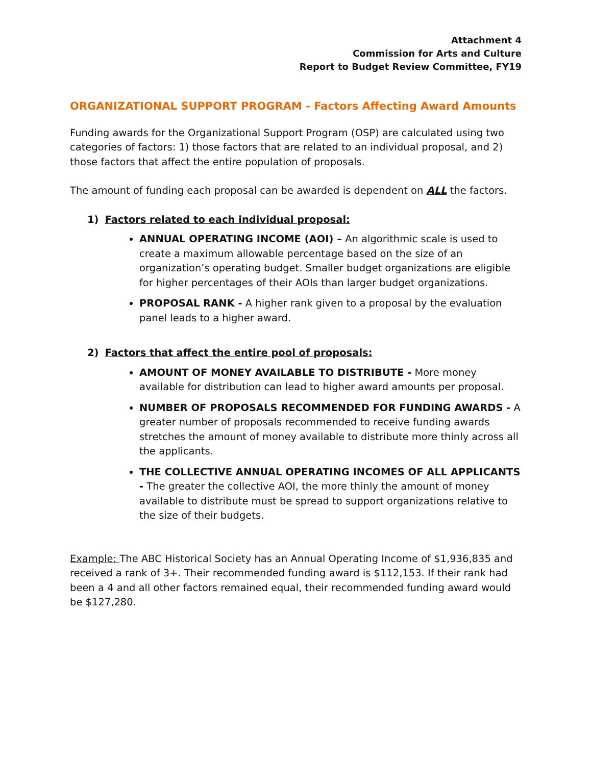Attachment 4
Commission for Arts and Culture
Report to Budget Review Committee, FY19
ORGANIZATIONAL SUPPORT PROGRAM - Factors Affecting Award Amounts
Funding awards for the Organizational Support Program (OSP) are calculated using two categories of factors: 1) those factors that are related to an individual proposal, and 2) those factors that affect the entire population of proposals.
The amount of funding each proposal can be awarded is dependent on ALL the factors.
1) Factors related to each individual proposal:
ANNUAL OPERATING INCOME (AOI) – An algorithmic scale is used to create a maximum allowable percentage based on the size of an organization’s operating budget. Smaller budget organizations are eligible for higher percentages of their AOIs than larger budget organizations.
PROPOSAL RANK - A higher rank given to a proposal by the evaluation panel leads to a higher award.
2) Factors that affect the entire pool of proposals:
AMOUNT OF MONEY AVAILABLE TO DISTRIBUTE - More money available for distribution can lead to higher award amounts per proposal.
NUMBER OF PROPOSALS RECOMMENDED FOR FUNDING AWARDS - A greater number of proposals recommended to receive funding awards stretches the amount of money available to distribute more thinly across all the applicants.
THE COLLECTIVE ANNUAL OPERATING INCOMES OF ALL APPLICANTS - The greater the collective AOI, the more thinly the amount of money available to distribute must be spread to support organizations relative to the size of their budgets.
Example: The ABC Historical Society has an Annual Operating Income of $1,936,835 and received a rank of 3+. Their recommended funding award is $112,153. If their rank had been a 4 and all other factors remained equal, their recommended funding award would be $127,280.